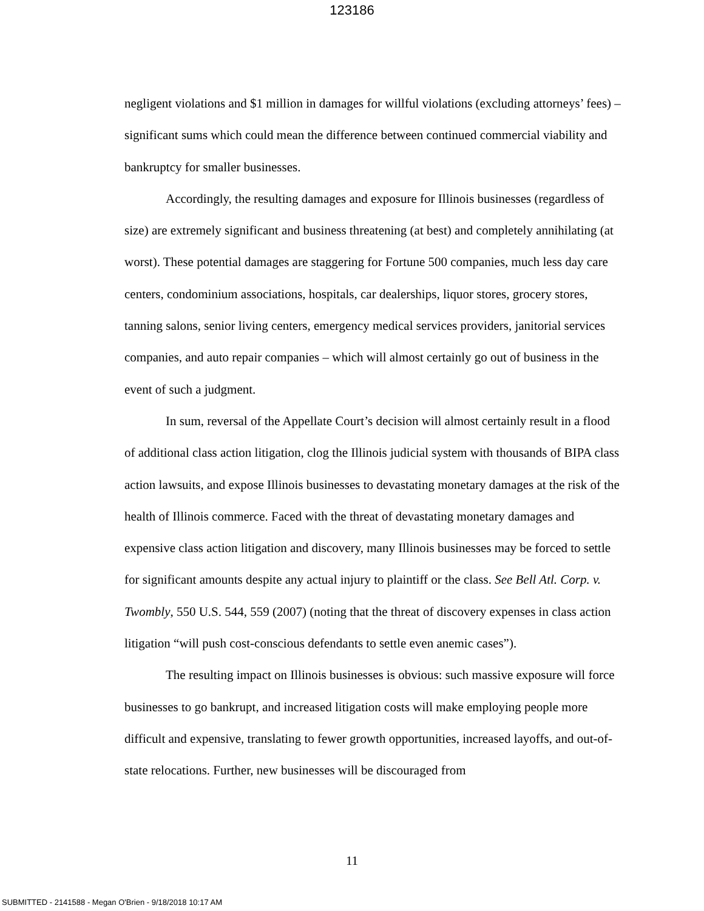123186
negligent violations and $1 million in damages for willful violations (excluding attorneys’ fees) – significant sums which could mean the difference between continued commercial viability and bankruptcy for smaller businesses.
Accordingly, the resulting damages and exposure for Illinois businesses (regardless of size) are extremely significant and business threatening (at best) and completely annihilating (at worst). These potential damages are staggering for Fortune 500 companies, much less day care centers, condominium associations, hospitals, car dealerships, liquor stores, grocery stores, tanning salons, senior living centers, emergency medical services providers, janitorial services companies, and auto repair companies – which will almost certainly go out of business in the event of such a judgment.
In sum, reversal of the Appellate Court’s decision will almost certainly result in a flood of additional class action litigation, clog the Illinois judicial system with thousands of BIPA class action lawsuits, and expose Illinois businesses to devastating monetary damages at the risk of the health of Illinois commerce. Faced with the threat of devastating monetary damages and expensive class action litigation and discovery, many Illinois businesses may be forced to settle for significant amounts despite any actual injury to plaintiff or the class. See Bell Atl. Corp. v. Twombly, 550 U.S. 544, 559 (2007) (noting that the threat of discovery expenses in class action litigation “will push cost-conscious defendants to settle even anemic cases”).
The resulting impact on Illinois businesses is obvious: such massive exposure will force businesses to go bankrupt, and increased litigation costs will make employing people more difficult and expensive, translating to fewer growth opportunities, increased layoffs, and out-of-state relocations. Further, new businesses will be discouraged from
11
SUBMITTED - 2141588 - Megan O'Brien - 9/18/2018 10:17 AM